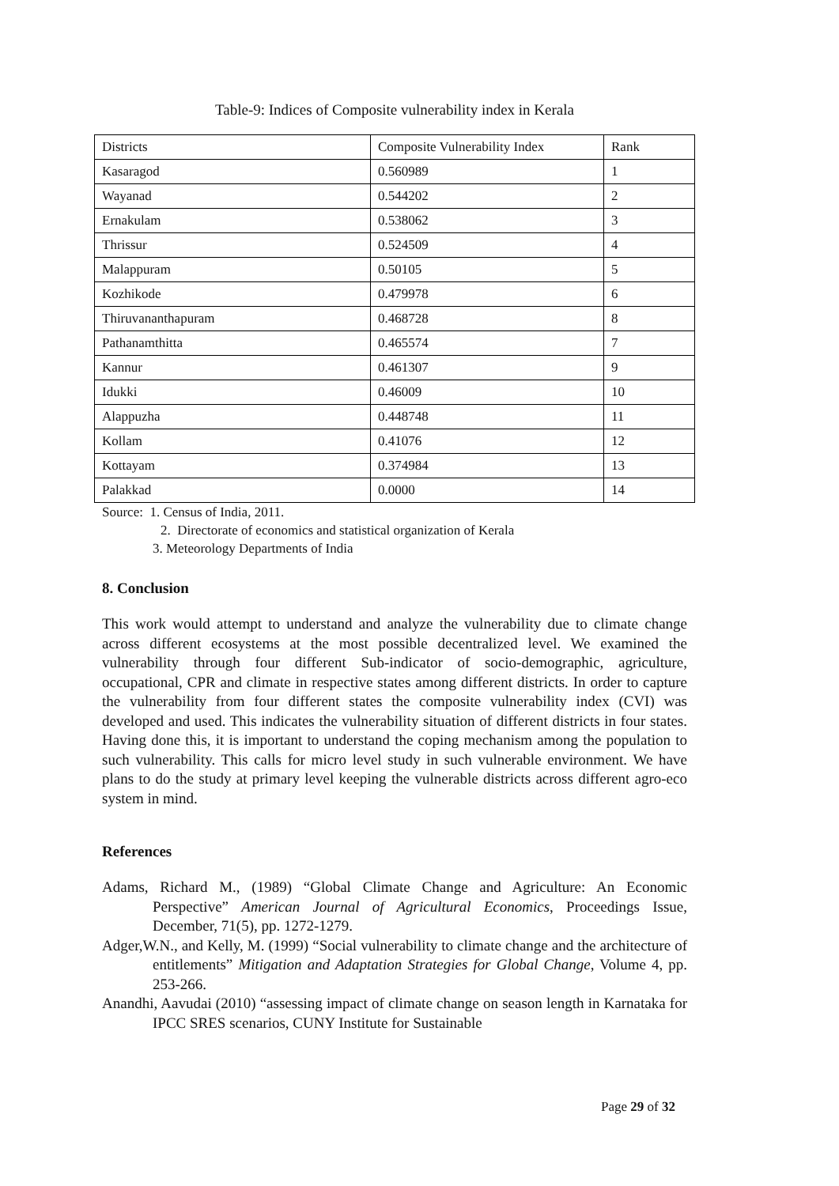Table-9: Indices of Composite vulnerability index in Kerala
| Districts | Composite Vulnerability Index | Rank |
| --- | --- | --- |
| Kasaragod | 0.560989 | 1 |
| Wayanad | 0.544202 | 2 |
| Ernakulam | 0.538062 | 3 |
| Thrissur | 0.524509 | 4 |
| Malappuram | 0.50105 | 5 |
| Kozhikode | 0.479978 | 6 |
| Thiruvananthapuram | 0.468728 | 8 |
| Pathanamthitta | 0.465574 | 7 |
| Kannur | 0.461307 | 9 |
| Idukki | 0.46009 | 10 |
| Alappuzha | 0.448748 | 11 |
| Kollam | 0.41076 | 12 |
| Kottayam | 0.374984 | 13 |
| Palakkad | 0.0000 | 14 |
Source: 1. Census of India, 2011.
2. Directorate of economics and statistical organization of Kerala
3. Meteorology Departments of India
8. Conclusion
This work would attempt to understand and analyze the vulnerability due to climate change across different ecosystems at the most possible decentralized level. We examined the vulnerability through four different Sub-indicator of socio-demographic, agriculture, occupational, CPR and climate in respective states among different districts. In order to capture the vulnerability from four different states the composite vulnerability index (CVI) was developed and used. This indicates the vulnerability situation of different districts in four states. Having done this, it is important to understand the coping mechanism among the population to such vulnerability. This calls for micro level study in such vulnerable environment. We have plans to do the study at primary level keeping the vulnerable districts across different agro-eco system in mind.
References
Adams, Richard M., (1989) “Global Climate Change and Agriculture: An Economic Perspective” American Journal of Agricultural Economics, Proceedings Issue, December, 71(5), pp. 1272-1279.
Adger,W.N., and Kelly, M. (1999) “Social vulnerability to climate change and the architecture of entitlements” Mitigation and Adaptation Strategies for Global Change, Volume 4, pp. 253-266.
Anandhi, Aavudai (2010) “assessing impact of climate change on season length in Karnataka for IPCC SRES scenarios, CUNY Institute for Sustainable
Page 29 of 32